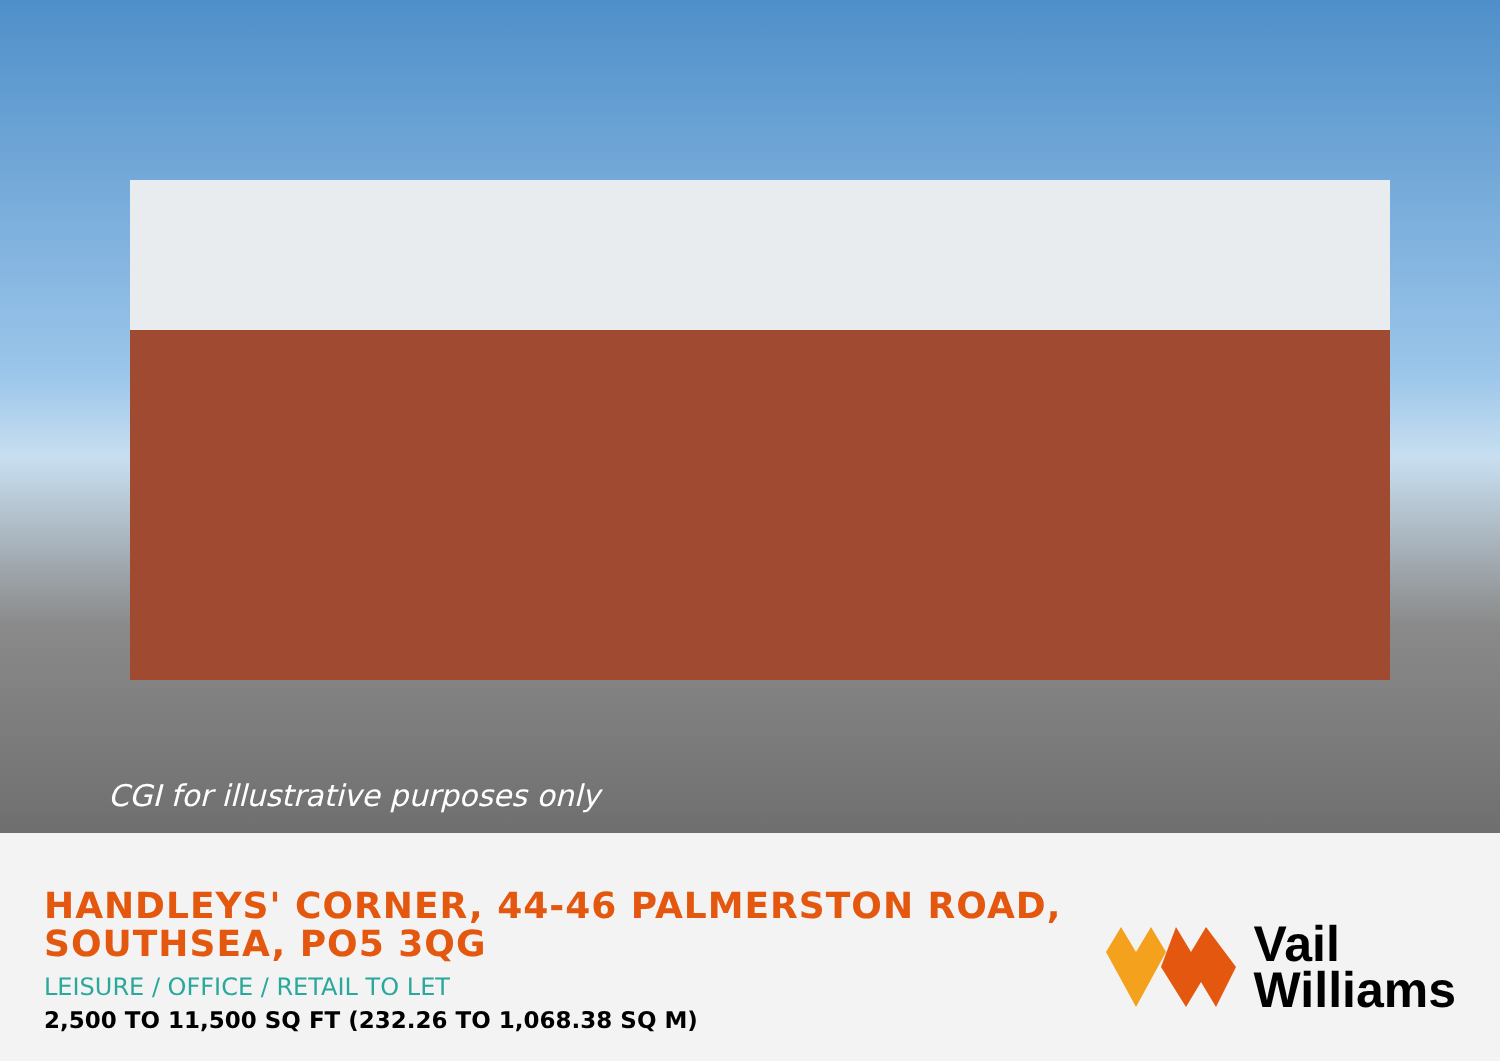CGI for illustrative purposes only
HANDLEYS' CORNER, 44-46 PALMERSTON ROAD,
SOUTHSEA, PO5 3QG
LEISURE / OFFICE / RETAIL TO LET
2,500 TO 11,500 SQ FT (232.26 TO 1,068.38 SQ M)
Vail
Williams